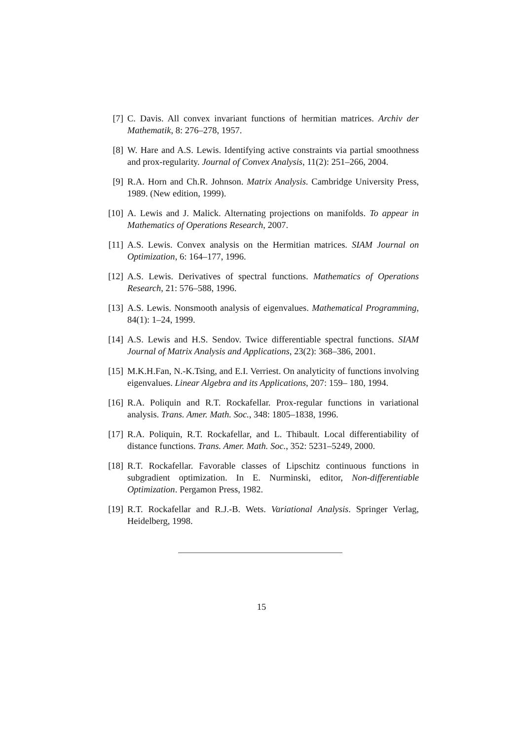[7] C. Davis. All convex invariant functions of hermitian matrices. Archiv der Mathematik, 8: 276–278, 1957.
[8] W. Hare and A.S. Lewis. Identifying active constraints via partial smoothness and prox-regularity. Journal of Convex Analysis, 11(2): 251–266, 2004.
[9] R.A. Horn and Ch.R. Johnson. Matrix Analysis. Cambridge University Press, 1989. (New edition, 1999).
[10] A. Lewis and J. Malick. Alternating projections on manifolds. To appear in Mathematics of Operations Research, 2007.
[11] A.S. Lewis. Convex analysis on the Hermitian matrices. SIAM Journal on Optimization, 6: 164–177, 1996.
[12] A.S. Lewis. Derivatives of spectral functions. Mathematics of Operations Research, 21: 576–588, 1996.
[13] A.S. Lewis. Nonsmooth analysis of eigenvalues. Mathematical Programming, 84(1): 1–24, 1999.
[14] A.S. Lewis and H.S. Sendov. Twice differentiable spectral functions. SIAM Journal of Matrix Analysis and Applications, 23(2): 368–386, 2001.
[15] M.K.H.Fan, N.-K.Tsing, and E.I. Verriest. On analyticity of functions involving eigenvalues. Linear Algebra and its Applications, 207: 159– 180, 1994.
[16] R.A. Poliquin and R.T. Rockafellar. Prox-regular functions in variational analysis. Trans. Amer. Math. Soc., 348: 1805–1838, 1996.
[17] R.A. Poliquin, R.T. Rockafellar, and L. Thibault. Local differentiability of distance functions. Trans. Amer. Math. Soc., 352: 5231–5249, 2000.
[18] R.T. Rockafellar. Favorable classes of Lipschitz continuous functions in subgradient optimization. In E. Nurminski, editor, Non-differentiable Optimization. Pergamon Press, 1982.
[19] R.T. Rockafellar and R.J.-B. Wets. Variational Analysis. Springer Verlag, Heidelberg, 1998.
15